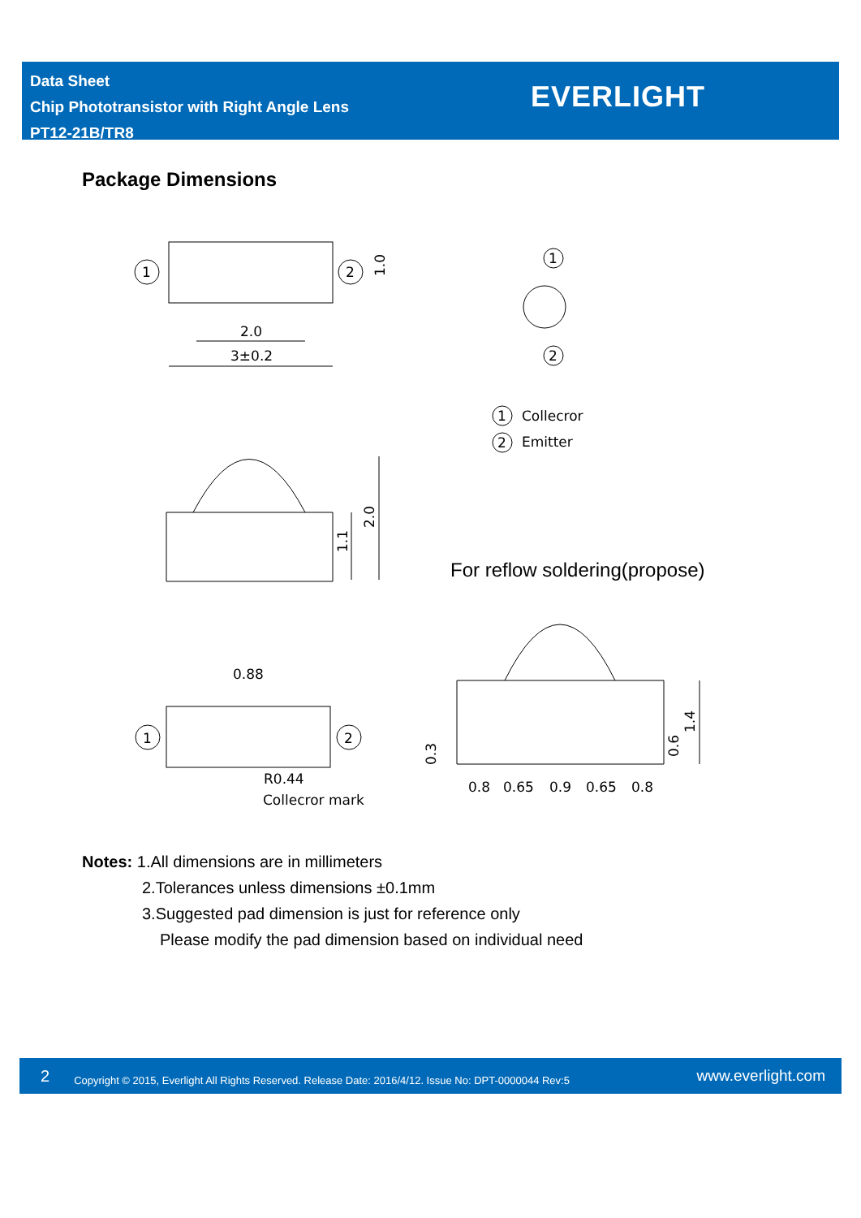Data Sheet
Chip Phototransistor with Right Angle Lens
PT12-21B/TR8
EVERLIGHT
Package Dimensions
2.0
3±0.2
1
2
1
2
1
2
Collecror
Emitter
1.0
1.1
2.0
For reflow soldering(propose)
0.88
1
2
R0.44
Collecror mark
0.3
0.6
1.4
0.8
0.65
0.9
0.65
0.8
Notes: 1.All dimensions are in millimeters
2.Tolerances unless dimensions ±0.1mm
3.Suggested pad dimension is just for reference only
Please modify the pad dimension based on individual need
2 Copyright © 2015, Everlight All Rights Reserved. Release Date: 2016/4/12. Issue No: DPT-0000044 Rev:5 www.everlight.com